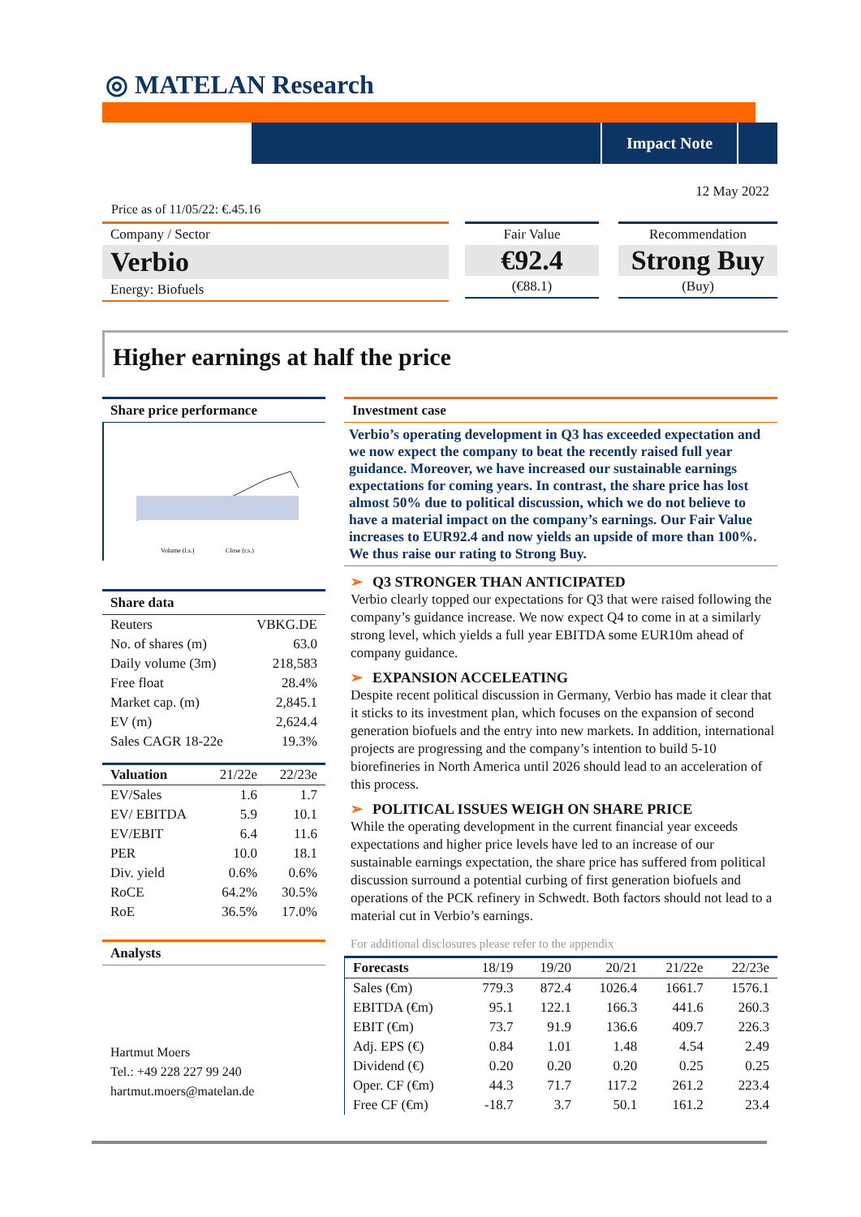◎ MATELAN Research
Impact Note
12 May 2022
Price as of 11/05/22: €.45.16
Company / Sector
Verbio
Energy: Biofuels
Fair Value
€92.4
(€88.1)
Recommendation
Strong Buy
(Buy)
Higher earnings at half the price
Share price performance
Volume (l.s.)
Close (r.s.)
Share data
| Reuters | VBKG.DE |
| No. of shares (m) | 63.0 |
| Daily volume (3m) | 218,583 |
| Free float | 28.4% |
| Market cap. (m) | 2,845.1 |
| EV (m) | 2,624.4 |
| Sales CAGR 18-22e | 19.3% |
| Valuation | 21/22e | 22/23e |
| EV/Sales | 1.6 | 1.7 |
| EV/ EBITDA | 5.9 | 10.1 |
| EV/EBIT | 6.4 | 11.6 |
| PER | 10.0 | 18.1 |
| Div. yield | 0.6% | 0.6% |
| RoCE | 64.2% | 30.5% |
| RoE | 36.5% | 17.0% |
Analysts
Hartmut Moers
Tel.: +49 228 227 99 240
hartmut.moers@matelan.de
Investment case
Verbio’s operating development in Q3 has exceeded expectation and we now expect the company to beat the recently raised full year guidance. Moreover, we have increased our sustainable earnings expectations for coming years. In contrast, the share price has lost almost 50% due to political discussion, which we do not believe to have a material impact on the company’s earnings. Our Fair Value increases to EUR92.4 and now yields an upside of more than 100%. We thus raise our rating to Strong Buy.
➢ Q3 STRONGER THAN ANTICIPATED
Verbio clearly topped our expectations for Q3 that were raised following the company’s guidance increase. We now expect Q4 to come in at a similarly strong level, which yields a full year EBITDA some EUR10m ahead of company guidance.
➢ EXPANSION ACCELEATING
Despite recent political discussion in Germany, Verbio has made it clear that it sticks to its investment plan, which focuses on the expansion of second generation biofuels and the entry into new markets. In addition, international projects are progressing and the company’s intention to build 5-10 biorefineries in North America until 2026 should lead to an acceleration of this process.
➢ POLITICAL ISSUES WEIGH ON SHARE PRICE
While the operating development in the current financial year exceeds expectations and higher price levels have led to an increase of our sustainable earnings expectation, the share price has suffered from political discussion surround a potential curbing of first generation biofuels and operations of the PCK refinery in Schwedt. Both factors should not lead to a material cut in Verbio’s earnings.
For additional disclosures please refer to the appendix
| Forecasts | 18/19 | 19/20 | 20/21 | 21/22e | 22/23e |
| Sales (€m) | 779.3 | 872.4 | 1026.4 | 1661.7 | 1576.1 |
| EBITDA (€m) | 95.1 | 122.1 | 166.3 | 441.6 | 260.3 |
| EBIT (€m) | 73.7 | 91.9 | 136.6 | 409.7 | 226.3 |
| Adj. EPS (€) | 0.84 | 1.01 | 1.48 | 4.54 | 2.49 |
| Dividend (€) | 0.20 | 0.20 | 0.20 | 0.25 | 0.25 |
| Oper. CF (€m) | 44.3 | 71.7 | 117.2 | 261.2 | 223.4 |
| Free CF (€m) | -18.7 | 3.7 | 50.1 | 161.2 | 23.4 |